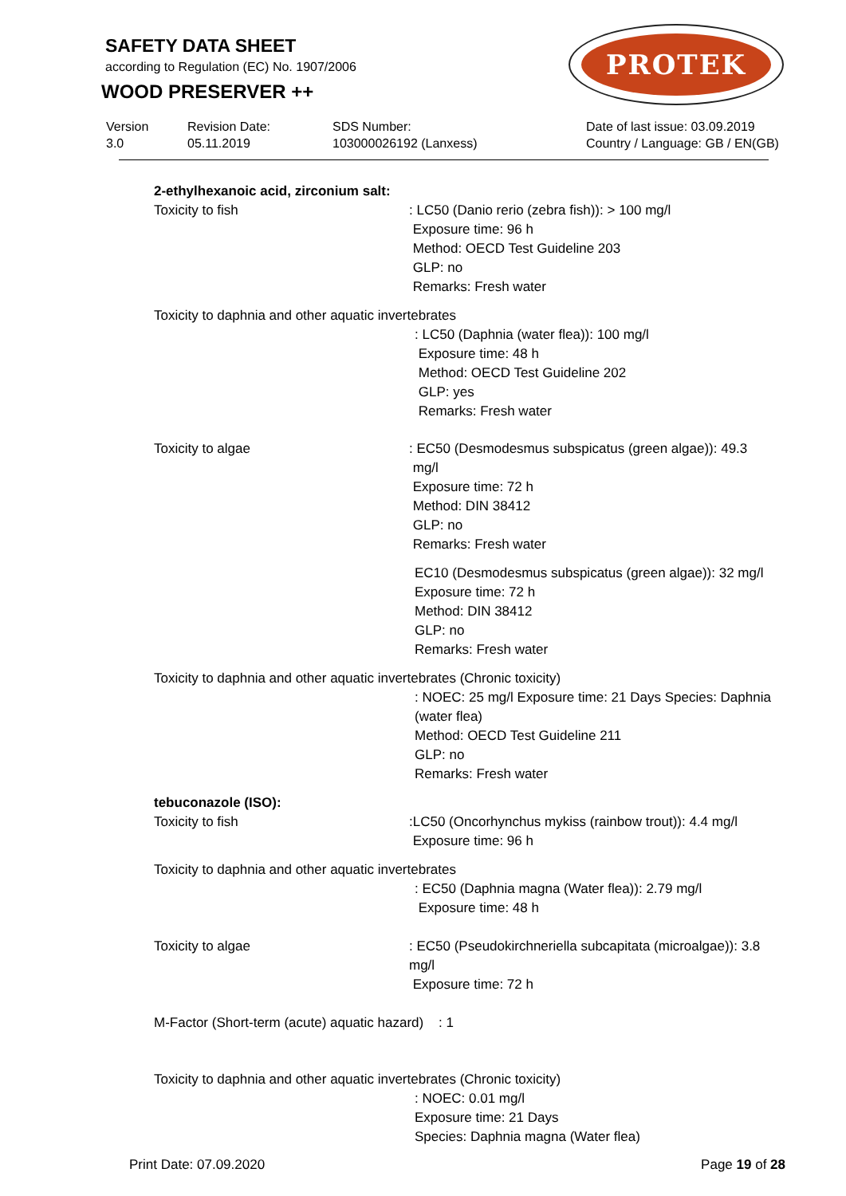SAFETY DATA SHEET
according to Regulation (EC) No. 1907/2006
WOOD PRESERVER ++
PROTEK
Version
3.0
Revision Date:
05.11.2019
SDS Number:
103000026192 (Lanxess)
Date of last issue: 03.09.2019
Country / Language: GB / EN(GB)
2-ethylhexanoic acid, zirconium salt:
Toxicity to fish : LC50 (Danio rerio (zebra fish)): > 100 mg/l
Exposure time: 96 h
Method: OECD Test Guideline 203
GLP: no
Remarks: Fresh water
Toxicity to daphnia and other aquatic invertebrates
: LC50 (Daphnia (water flea)): 100 mg/l
Exposure time: 48 h
Method: OECD Test Guideline 202
GLP: yes
Remarks: Fresh water
Toxicity to algae : EC50 (Desmodesmus subspicatus (green algae)): 49.3
mg/l
Exposure time: 72 h
Method: DIN 38412
GLP: no
Remarks: Fresh water
EC10 (Desmodesmus subspicatus (green algae)): 32 mg/l
Exposure time: 72 h
Method: DIN 38412
GLP: no
Remarks: Fresh water
Toxicity to daphnia and other aquatic invertebrates (Chronic toxicity)
: NOEC: 25 mg/l Exposure time: 21 Days Species: Daphnia (water flea)
Method: OECD Test Guideline 211
GLP: no
Remarks: Fresh water
tebuconazole (ISO):
Toxicity to fish :LC50 (Oncorhynchus mykiss (rainbow trout)): 4.4 mg/l
Exposure time: 96 h
Toxicity to daphnia and other aquatic invertebrates
: EC50 (Daphnia magna (Water flea)): 2.79 mg/l
Exposure time: 48 h
Toxicity to algae : EC50 (Pseudokirchneriella subcapitata (microalgae)): 3.8
mg/l
Exposure time: 72 h
M-Factor (Short-term (acute) aquatic hazard) : 1
Toxicity to daphnia and other aquatic invertebrates (Chronic toxicity)
: NOEC: 0.01 mg/l
Exposure time: 21 Days
Species: Daphnia magna (Water flea)
Print Date: 07.09.2020 Page 19 of 28